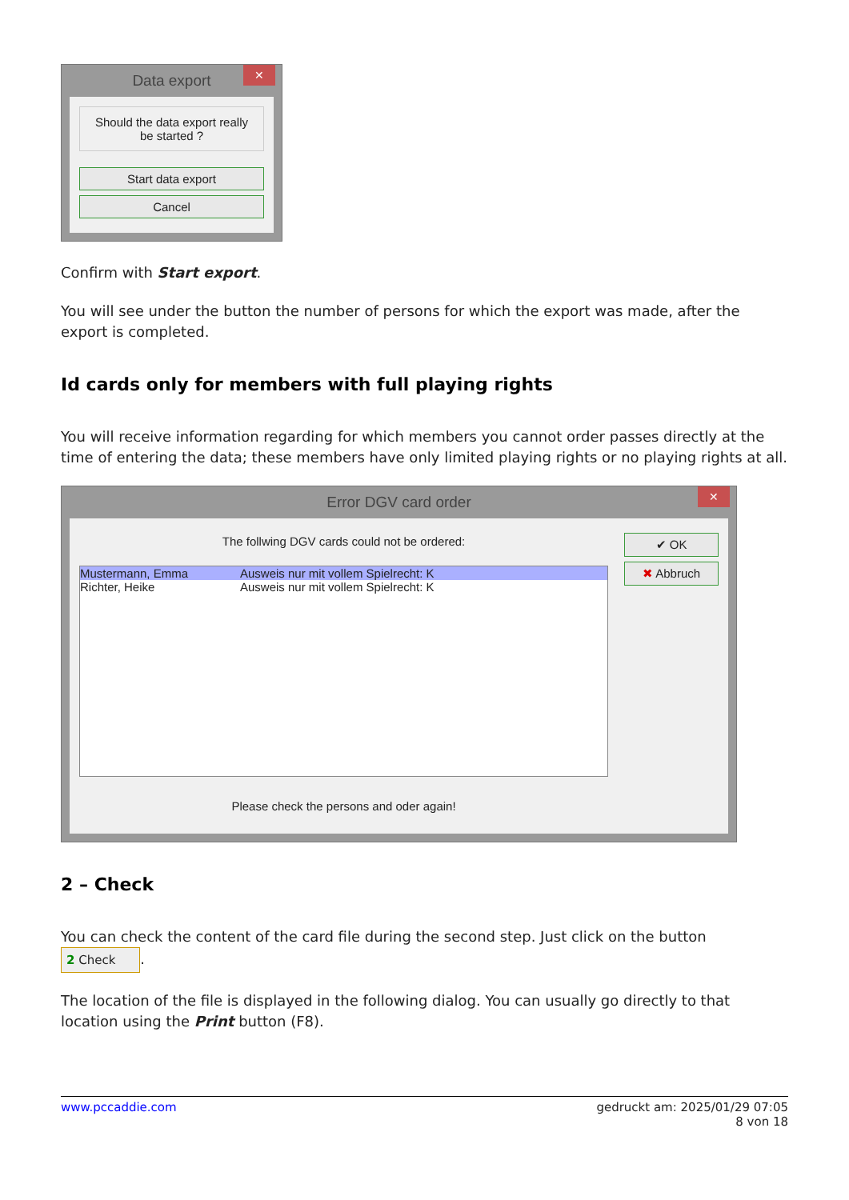Data export ✕
Should the data export really
be started ?
Start data export
Cancel
Confirm with Start export.
You will see under the button the number of persons for which the export was made, after the export is completed.
Id cards only for members with full playing rights
You will receive information regarding for which members you cannot order passes directly at the time of entering the data; these members have only limited playing rights or no playing rights at all.
Error DGV card order ✕
The follwing DGV cards could not be ordered:
Mustermann, Emma Ausweis nur mit vollem Spielrecht: K
Richter, Heike Ausweis nur mit vollem Spielrecht: K
Please check the persons and oder again!
✔ OK
✖ Abbruch
2 – Check
You can check the content of the card file during the second step. Just click on the button 2 Check.
The location of the file is displayed in the following dialog. You can usually go directly to that location using the Print button (F8).
www.pccaddie.com gedruckt am: 2025/01/29 07:05
8 von 18